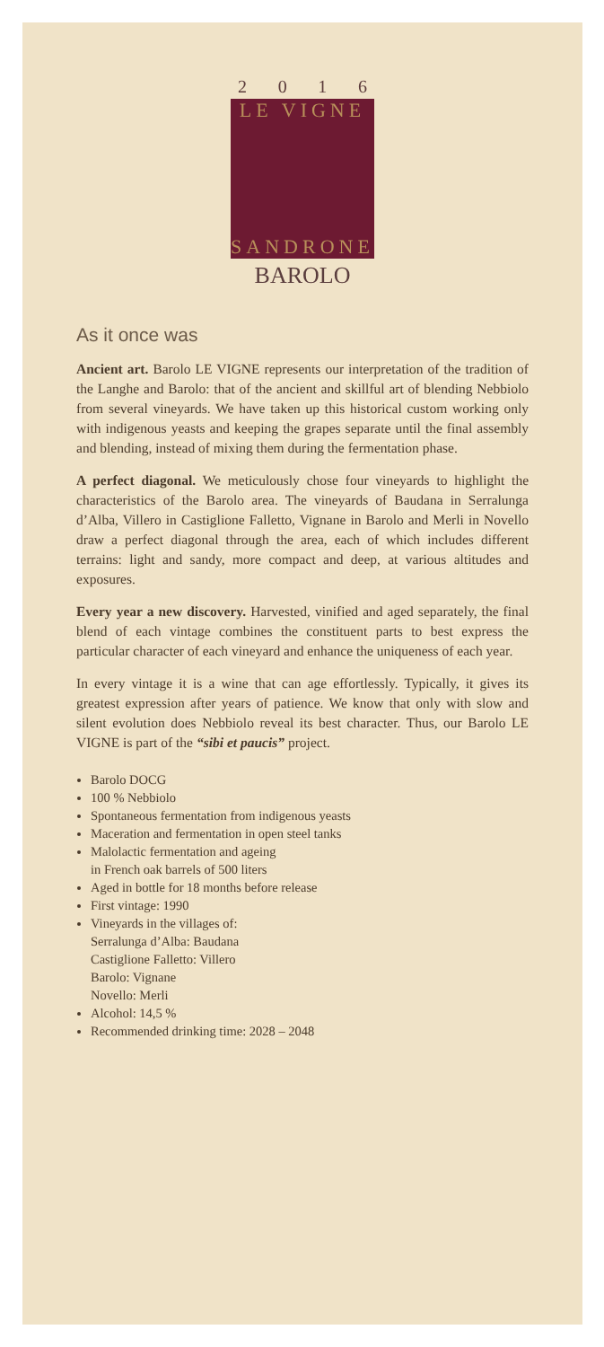2 0 1 6
LE VIGNE
SANDRONE
BAROLO
As it once was
Ancient art. Barolo LE VIGNE represents our interpretation of the tradition of the Langhe and Barolo: that of the ancient and skillful art of blending Nebbiolo from several vineyards. We have taken up this historical custom working only with indigenous yeasts and keeping the grapes separate until the final assembly and blending, instead of mixing them during the fermentation phase.
A perfect diagonal. We meticulously chose four vineyards to highlight the characteristics of the Barolo area. The vineyards of Baudana in Serralunga d’Alba, Villero in Castiglione Falletto, Vignane in Barolo and Merli in Novello draw a perfect diagonal through the area, each of which includes different terrains: light and sandy, more compact and deep, at various altitudes and exposures.
Every year a new discovery. Harvested, vinified and aged separately, the final blend of each vintage combines the constituent parts to best express the particular character of each vineyard and enhance the uniqueness of each year.
In every vintage it is a wine that can age effortlessly. Typically, it gives its greatest expression after years of patience. We know that only with slow and silent evolution does Nebbiolo reveal its best character. Thus, our Barolo LE VIGNE is part of the “sibi et paucis” project.
Barolo DOCG
100 % Nebbiolo
Spontaneous fermentation from indigenous yeasts
Maceration and fermentation in open steel tanks
Malolactic fermentation and ageing
in French oak barrels of 500 liters
Aged in bottle for 18 months before release
First vintage: 1990
Vineyards in the villages of:
Serralunga d’Alba: Baudana
Castiglione Falletto: Villero
Barolo: Vignane
Novello: Merli
Alcohol: 14,5 %
Recommended drinking time: 2028 – 2048